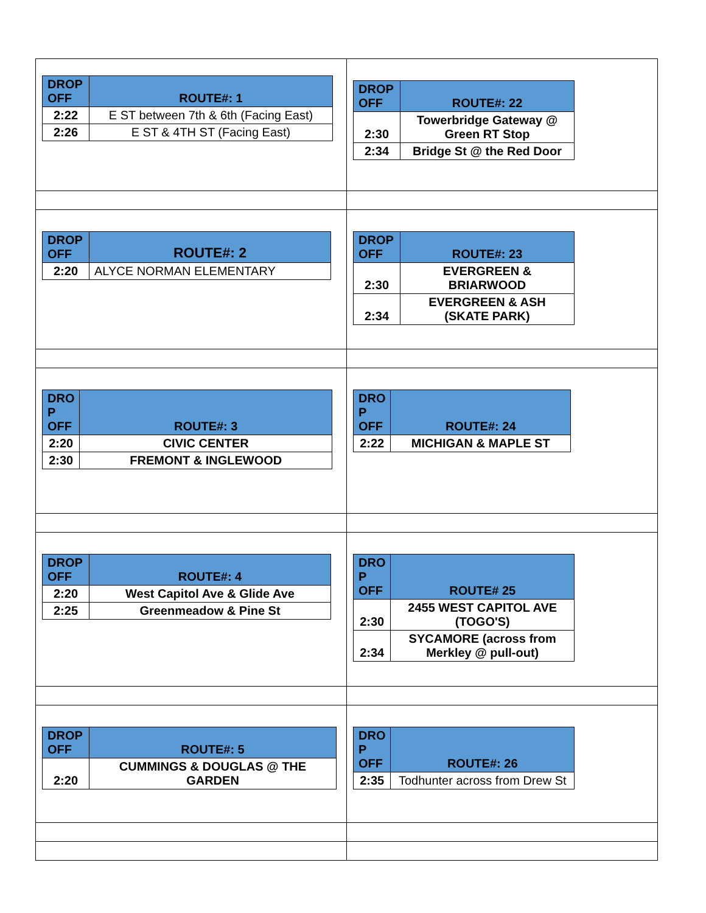| / DROP OFF / ROUTE#: 1 / / --- / --- / / 2:22 / E ST between 7th & 6th (Facing East) / / 2:26 / E ST & 4TH ST (Facing East) / | / DROP OFF / ROUTE#: 22 / / --- / --- / / 2:30 / Towerbridge Gateway @ Green RT Stop / / 2:34 / Bridge St @ the Red Door / |
| / DROP OFF / ROUTE#: 2 / / --- / --- / / 2:20 / ALYCE NORMAN ELEMENTARY / | / DROP OFF / ROUTE#: 23 / / --- / --- / / 2:30 / EVERGREEN & BRIARWOOD / / 2:34 / EVERGREEN & ASH (SKATE PARK) / |
| / DRO P OFF / ROUTE#: 3 / / --- / --- / / 2:20 / CIVIC CENTER / / 2:30 / FREMONT & INGLEWOOD / | / DRO P OFF / ROUTE#: 24 / / --- / --- / / 2:22 / MICHIGAN & MAPLE ST / |
| / DROP OFF / ROUTE#: 4 / / --- / --- / / 2:20 / West Capitol Ave & Glide Ave / / 2:25 / Greenmeadow & Pine St / | / DRO P OFF / ROUTE# 25 / / --- / --- / / 2:30 / 2455 WEST CAPITOL AVE (TOGO'S) / / 2:34 / SYCAMORE (across from Merkley @ pull-out) / |
| / DROP OFF / ROUTE#: 5 / / --- / --- / / 2:20 / CUMMINGS & DOUGLAS @ THE GARDEN / | / DRO P OFF / ROUTE#: 26 / / --- / --- / / 2:35 / Todhunter across from Drew St / |